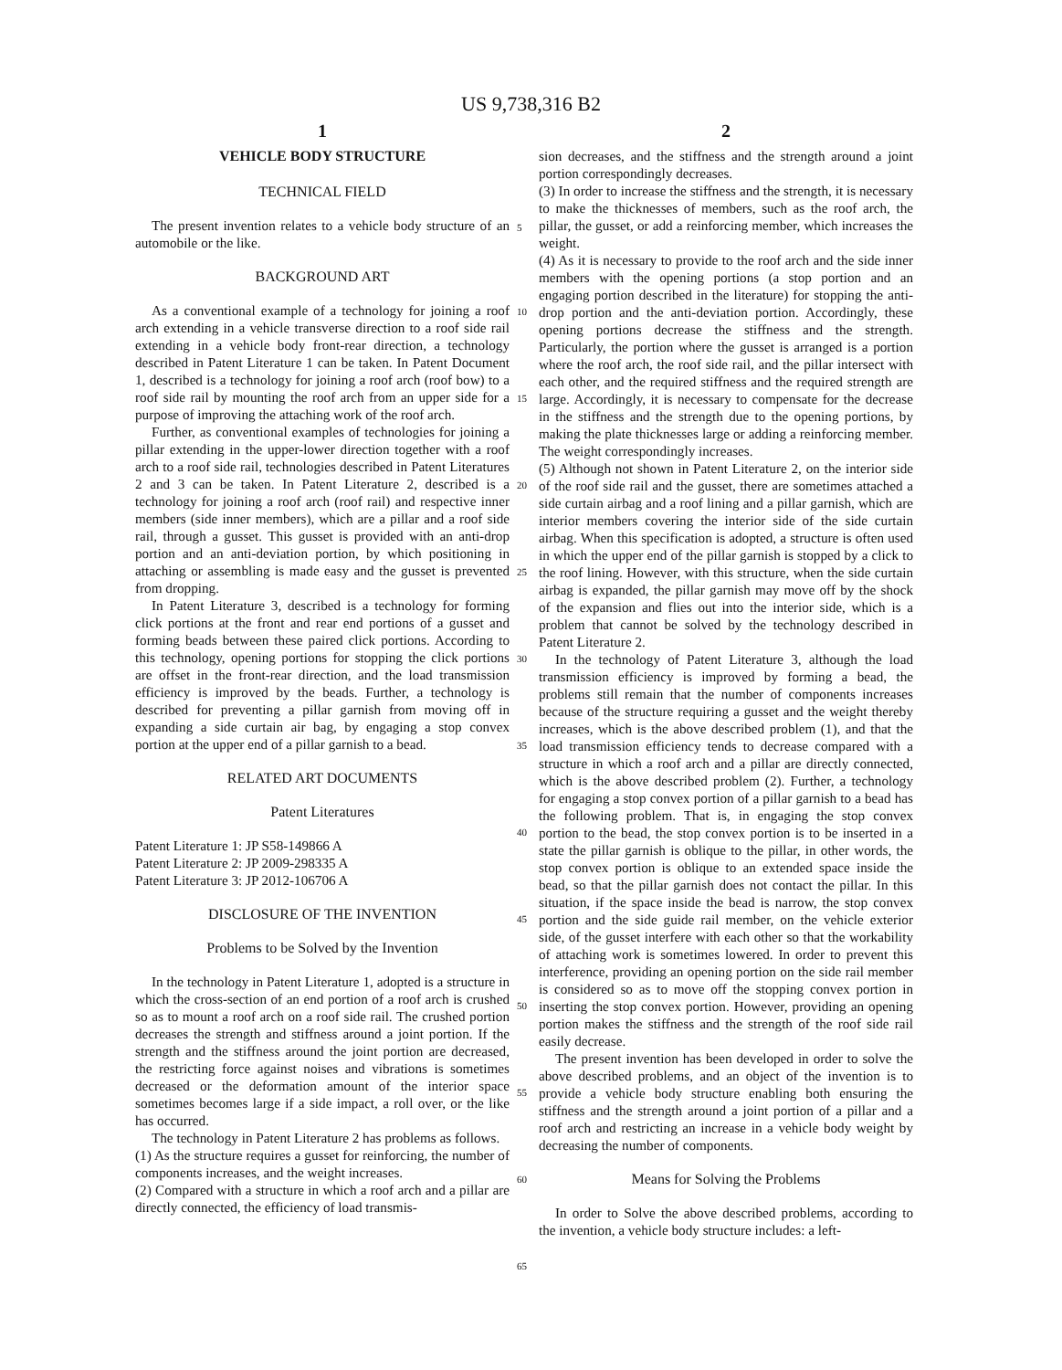US 9,738,316 B2
1
VEHICLE BODY STRUCTURE
TECHNICAL FIELD
The present invention relates to a vehicle body structure of an automobile or the like.
BACKGROUND ART
As a conventional example of a technology for joining a roof arch extending in a vehicle transverse direction to a roof side rail extending in a vehicle body front-rear direction, a technology described in Patent Literature 1 can be taken. In Patent Document 1, described is a technology for joining a roof arch (roof bow) to a roof side rail by mounting the roof arch from an upper side for a purpose of improving the attaching work of the roof arch.
Further, as conventional examples of technologies for joining a pillar extending in the upper-lower direction together with a roof arch to a roof side rail, technologies described in Patent Literatures 2 and 3 can be taken. In Patent Literature 2, described is a technology for joining a roof arch (roof rail) and respective inner members (side inner members), which are a pillar and a roof side rail, through a gusset. This gusset is provided with an anti-drop portion and an anti-deviation portion, by which positioning in attaching or assembling is made easy and the gusset is prevented from dropping.
In Patent Literature 3, described is a technology for forming click portions at the front and rear end portions of a gusset and forming beads between these paired click portions. According to this technology, opening portions for stopping the click portions are offset in the front-rear direction, and the load transmission efficiency is improved by the beads. Further, a technology is described for preventing a pillar garnish from moving off in expanding a side curtain air bag, by engaging a stop convex portion at the upper end of a pillar garnish to a bead.
RELATED ART DOCUMENTS
Patent Literatures
Patent Literature 1: JP S58-149866 A
Patent Literature 2: JP 2009-298335 A
Patent Literature 3: JP 2012-106706 A
DISCLOSURE OF THE INVENTION
Problems to be Solved by the Invention
In the technology in Patent Literature 1, adopted is a structure in which the cross-section of an end portion of a roof arch is crushed so as to mount a roof arch on a roof side rail. The crushed portion decreases the strength and stiffness around a joint portion. If the strength and the stiffness around the joint portion are decreased, the restricting force against noises and vibrations is sometimes decreased or the deformation amount of the interior space sometimes becomes large if a side impact, a roll over, or the like has occurred.
The technology in Patent Literature 2 has problems as follows.
(1) As the structure requires a gusset for reinforcing, the number of components increases, and the weight increases.
(2) Compared with a structure in which a roof arch and a pillar are directly connected, the efficiency of load transmis-
5
10
15
20
25
30
35
40
45
50
55
60
65
2
sion decreases, and the stiffness and the strength around a joint portion correspondingly decreases.
(3) In order to increase the stiffness and the strength, it is necessary to make the thicknesses of members, such as the roof arch, the pillar, the gusset, or add a reinforcing member, which increases the weight.
(4) As it is necessary to provide to the roof arch and the side inner members with the opening portions (a stop portion and an engaging portion described in the literature) for stopping the anti-drop portion and the anti-deviation portion. Accordingly, these opening portions decrease the stiffness and the strength. Particularly, the portion where the gusset is arranged is a portion where the roof arch, the roof side rail, and the pillar intersect with each other, and the required stiffness and the required strength are large. Accordingly, it is necessary to compensate for the decrease in the stiffness and the strength due to the opening portions, by making the plate thicknesses large or adding a reinforcing member. The weight correspondingly increases.
(5) Although not shown in Patent Literature 2, on the interior side of the roof side rail and the gusset, there are sometimes attached a side curtain airbag and a roof lining and a pillar garnish, which are interior members covering the interior side of the side curtain airbag. When this specification is adopted, a structure is often used in which the upper end of the pillar garnish is stopped by a click to the roof lining. However, with this structure, when the side curtain airbag is expanded, the pillar garnish may move off by the shock of the expansion and flies out into the interior side, which is a problem that cannot be solved by the technology described in Patent Literature 2.
In the technology of Patent Literature 3, although the load transmission efficiency is improved by forming a bead, the problems still remain that the number of components increases because of the structure requiring a gusset and the weight thereby increases, which is the above described problem (1), and that the load transmission efficiency tends to decrease compared with a structure in which a roof arch and a pillar are directly connected, which is the above described problem (2). Further, a technology for engaging a stop convex portion of a pillar garnish to a bead has the following problem. That is, in engaging the stop convex portion to the bead, the stop convex portion is to be inserted in a state the pillar garnish is oblique to the pillar, in other words, the stop convex portion is oblique to an extended space inside the bead, so that the pillar garnish does not contact the pillar. In this situation, if the space inside the bead is narrow, the stop convex portion and the side guide rail member, on the vehicle exterior side, of the gusset interfere with each other so that the workability of attaching work is sometimes lowered. In order to prevent this interference, providing an opening portion on the side rail member is considered so as to move off the stopping convex portion in inserting the stop convex portion. However, providing an opening portion makes the stiffness and the strength of the roof side rail easily decrease.
The present invention has been developed in order to solve the above described problems, and an object of the invention is to provide a vehicle body structure enabling both ensuring the stiffness and the strength around a joint portion of a pillar and a roof arch and restricting an increase in a vehicle body weight by decreasing the number of components.
Means for Solving the Problems
In order to Solve the above described problems, according to the invention, a vehicle body structure includes: a left-